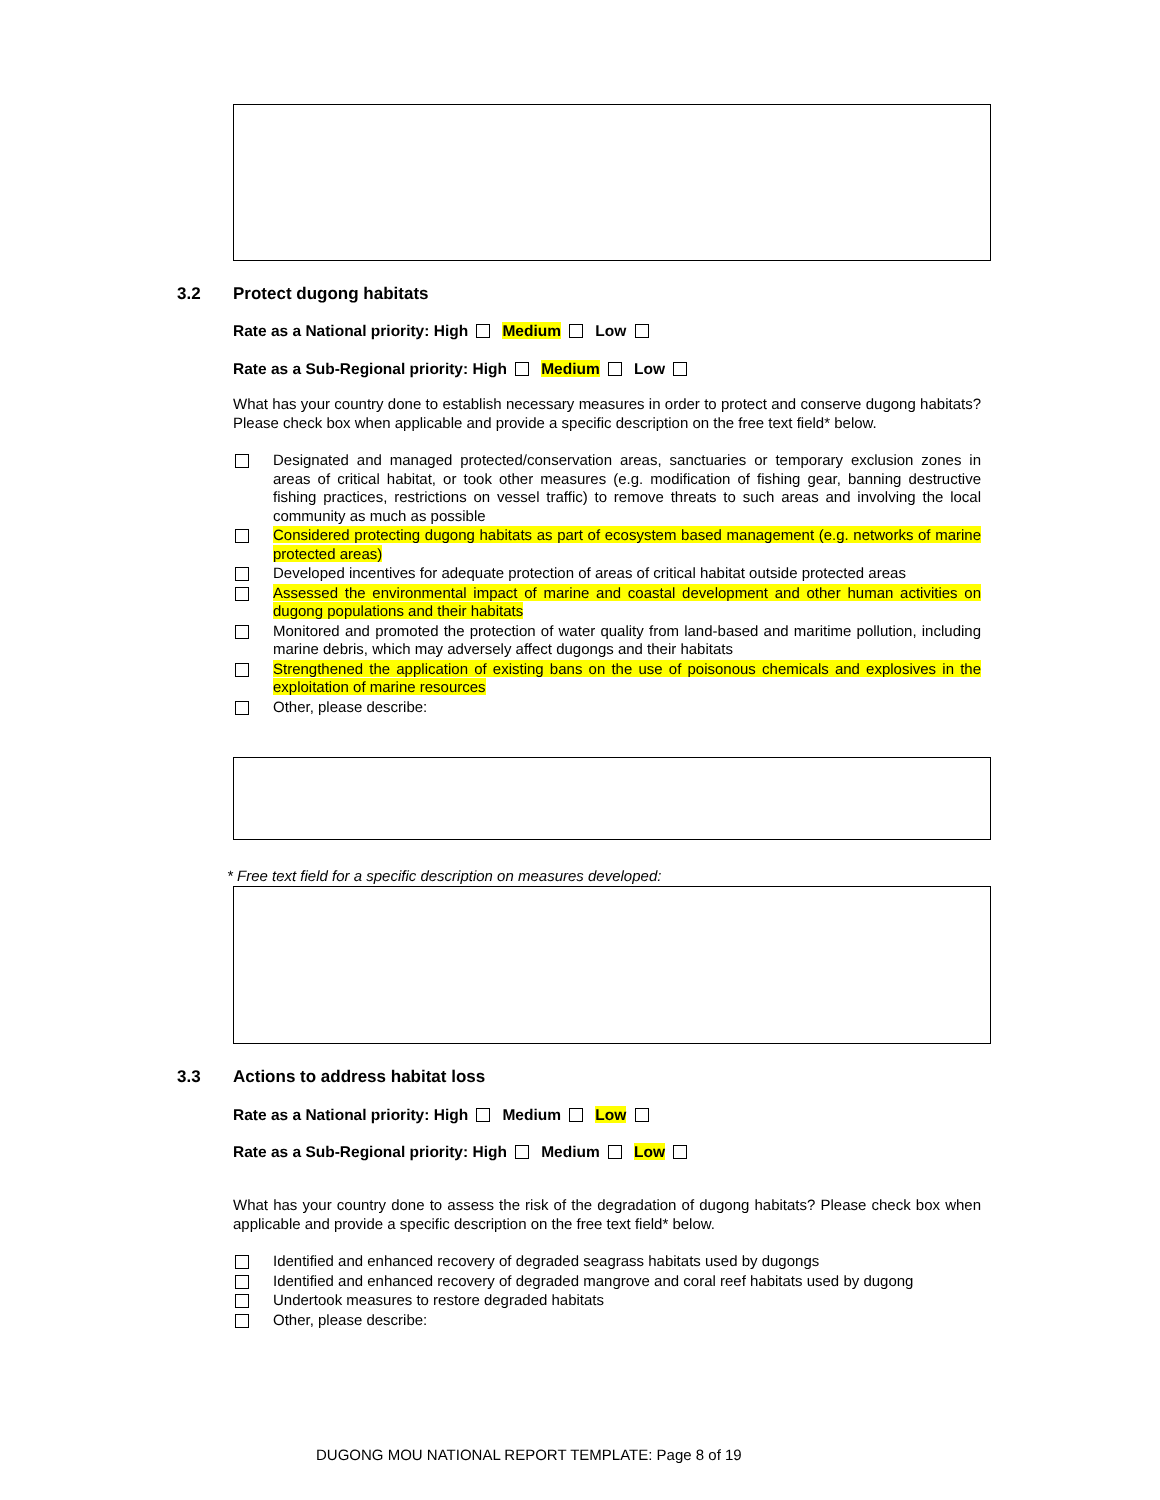3.2 Protect dugong habitats
Rate as a National priority: High Medium Low
Rate as a Sub-Regional priority: High Medium Low
What has your country done to establish necessary measures in order to protect and conserve dugong habitats? Please check box when applicable and provide a specific description on the free text field* below.
Designated and managed protected/conservation areas, sanctuaries or temporary exclusion zones in areas of critical habitat, or took other measures (e.g. modification of fishing gear, banning destructive fishing practices, restrictions on vessel traffic) to remove threats to such areas and involving the local community as much as possible
Considered protecting dugong habitats as part of ecosystem based management (e.g. networks of marine protected areas)
Developed incentives for adequate protection of areas of critical habitat outside protected areas
Assessed the environmental impact of marine and coastal development and other human activities on dugong populations and their habitats
Monitored and promoted the protection of water quality from land-based and maritime pollution, including marine debris, which may adversely affect dugongs and their habitats
Strengthened the application of existing bans on the use of poisonous chemicals and explosives in the exploitation of marine resources
Other, please describe:
* Free text field for a specific description on measures developed:
3.3 Actions to address habitat loss
Rate as a National priority: High Medium Low
Rate as a Sub-Regional priority: High Medium Low
What has your country done to assess the risk of the degradation of dugong habitats? Please check box when applicable and provide a specific description on the free text field* below.
Identified and enhanced recovery of degraded seagrass habitats used by dugongs
Identified and enhanced recovery of degraded mangrove and coral reef habitats used by dugong
Undertook measures to restore degraded habitats
Other, please describe:
DUGONG MOU NATIONAL REPORT TEMPLATE: Page 8 of 19